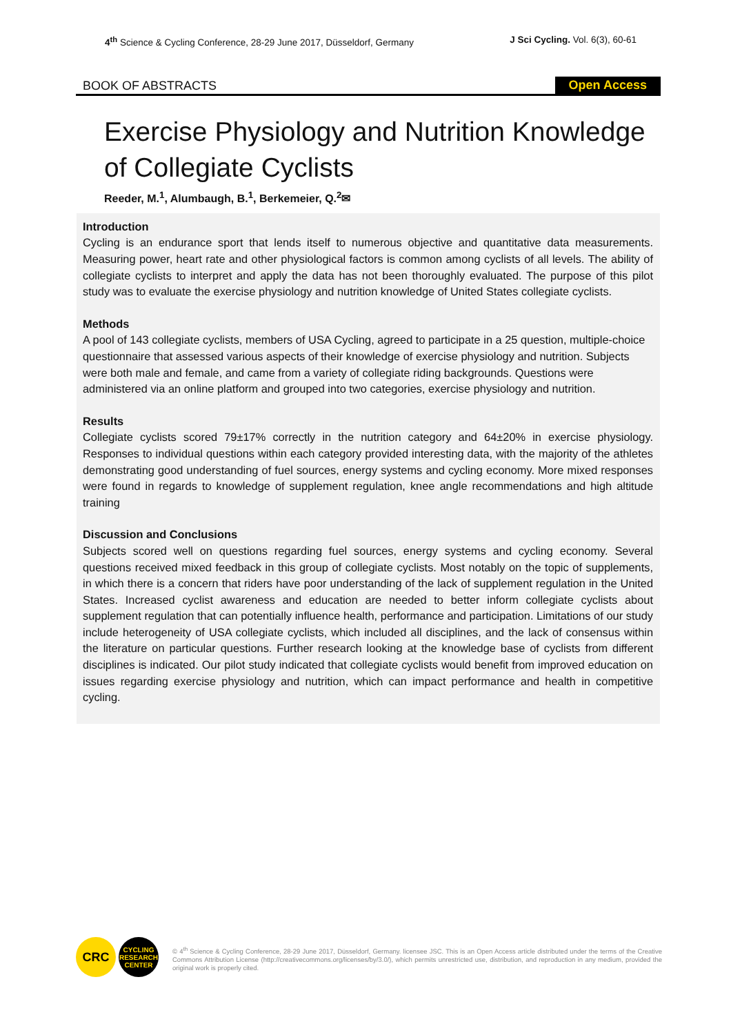4<sup>th</sup> Science & Cycling Conference, 28-29 June 2017, Düsseldorf, Germany J Sci Cycling. Vol. 6(3), 60-61
BOOK OF ABSTRACTS Open Access
Exercise Physiology and Nutrition Knowledge of Collegiate Cyclists
Reeder, M.<sup>1</sup>, Alumbaugh, B.<sup>1</sup>, Berkemeier, Q.<sup>2</sup>✉
Introduction
Cycling is an endurance sport that lends itself to numerous objective and quantitative data measurements. Measuring power, heart rate and other physiological factors is common among cyclists of all levels. The ability of collegiate cyclists to interpret and apply the data has not been thoroughly evaluated. The purpose of this pilot study was to evaluate the exercise physiology and nutrition knowledge of United States collegiate cyclists.
Methods
A pool of 143 collegiate cyclists, members of USA Cycling, agreed to participate in a 25 question, multiple-choice questionnaire that assessed various aspects of their knowledge of exercise physiology and nutrition. Subjects were both male and female, and came from a variety of collegiate riding backgrounds. Questions were administered via an online platform and grouped into two categories, exercise physiology and nutrition.
Results
Collegiate cyclists scored 79±17% correctly in the nutrition category and 64±20% in exercise physiology. Responses to individual questions within each category provided interesting data, with the majority of the athletes demonstrating good understanding of fuel sources, energy systems and cycling economy. More mixed responses were found in regards to knowledge of supplement regulation, knee angle recommendations and high altitude training
Discussion and Conclusions
Subjects scored well on questions regarding fuel sources, energy systems and cycling economy. Several questions received mixed feedback in this group of collegiate cyclists. Most notably on the topic of supplements, in which there is a concern that riders have poor understanding of the lack of supplement regulation in the United States. Increased cyclist awareness and education are needed to better inform collegiate cyclists about supplement regulation that can potentially influence health, performance and participation. Limitations of our study include heterogeneity of USA collegiate cyclists, which included all disciplines, and the lack of consensus within the literature on particular questions. Further research looking at the knowledge base of cyclists from different disciplines is indicated. Our pilot study indicated that collegiate cyclists would benefit from improved education on issues regarding exercise physiology and nutrition, which can impact performance and health in competitive cycling.
CRC
CYCLING RESEARCH CENTER
© 4<sup>th</sup> Science & Cycling Conference, 28-29 June 2017, Düsseldorf, Germany. licensee JSC. This is an Open Access article distributed under the terms of the Creative Commons Attribution License (http://creativecommons.org/licenses/by/3.0/), which permits unrestricted use, distribution, and reproduction in any medium, provided the original work is properly cited.